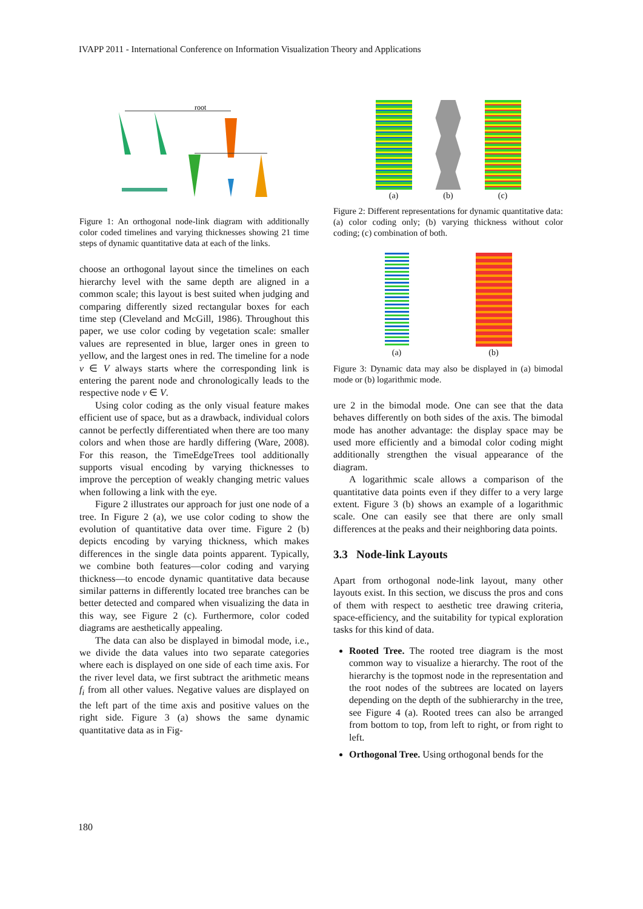IVAPP 2011 - International Conference on Information Visualization Theory and Applications
root
Figure 1: An orthogonal node-link diagram with additionally color coded timelines and varying thicknesses showing 21 time steps of dynamic quantitative data at each of the links.
choose an orthogonal layout since the timelines on each hierarchy level with the same depth are aligned in a common scale; this layout is best suited when judging and comparing differently sized rectangular boxes for each time step (Cleveland and McGill, 1986). Throughout this paper, we use color coding by vegetation scale: smaller values are represented in blue, larger ones in green to yellow, and the largest ones in red. The timeline for a node v ∈ V always starts where the corresponding link is entering the parent node and chronologically leads to the respective node v ∈ V.
Using color coding as the only visual feature makes efficient use of space, but as a drawback, individual colors cannot be perfectly differentiated when there are too many colors and when those are hardly differing (Ware, 2008). For this reason, the TimeEdgeTrees tool additionally supports visual encoding by varying thicknesses to improve the perception of weakly changing metric values when following a link with the eye.
Figure 2 illustrates our approach for just one node of a tree. In Figure 2 (a), we use color coding to show the evolution of quantitative data over time. Figure 2 (b) depicts encoding by varying thickness, which makes differences in the single data points apparent. Typically, we combine both features—color coding and varying thickness—to encode dynamic quantitative data because similar patterns in differently located tree branches can be better detected and compared when visualizing the data in this way, see Figure 2 (c). Furthermore, color coded diagrams are aesthetically appealing.
The data can also be displayed in bimodal mode, i.e., we divide the data values into two separate categories where each is displayed on one side of each time axis. For the river level data, we first subtract the arithmetic means f<sub>i</sub> from all other values. Negative values are displayed on the left part of the time axis and positive values on the right side. Figure 3 (a) shows the same dynamic quantitative data as in Fig-
(a) (b) (c)
Figure 2: Different representations for dynamic quantitative data: (a) color coding only; (b) varying thickness without color coding; (c) combination of both.
(a) (b)
Figure 3: Dynamic data may also be displayed in (a) bimodal mode or (b) logarithmic mode.
ure 2 in the bimodal mode. One can see that the data behaves differently on both sides of the axis. The bimodal mode has another advantage: the display space may be used more efficiently and a bimodal color coding might additionally strengthen the visual appearance of the diagram.
A logarithmic scale allows a comparison of the quantitative data points even if they differ to a very large extent. Figure 3 (b) shows an example of a logarithmic scale. One can easily see that there are only small differences at the peaks and their neighboring data points.
3.3 Node-link Layouts
Apart from orthogonal node-link layout, many other layouts exist. In this section, we discuss the pros and cons of them with respect to aesthetic tree drawing criteria, space-efficiency, and the suitability for typical exploration tasks for this kind of data.
Rooted Tree. The rooted tree diagram is the most common way to visualize a hierarchy. The root of the hierarchy is the topmost node in the representation and the root nodes of the subtrees are located on layers depending on the depth of the subhierarchy in the tree, see Figure 4 (a). Rooted trees can also be arranged from bottom to top, from left to right, or from right to left.
Orthogonal Tree. Using orthogonal bends for the
180